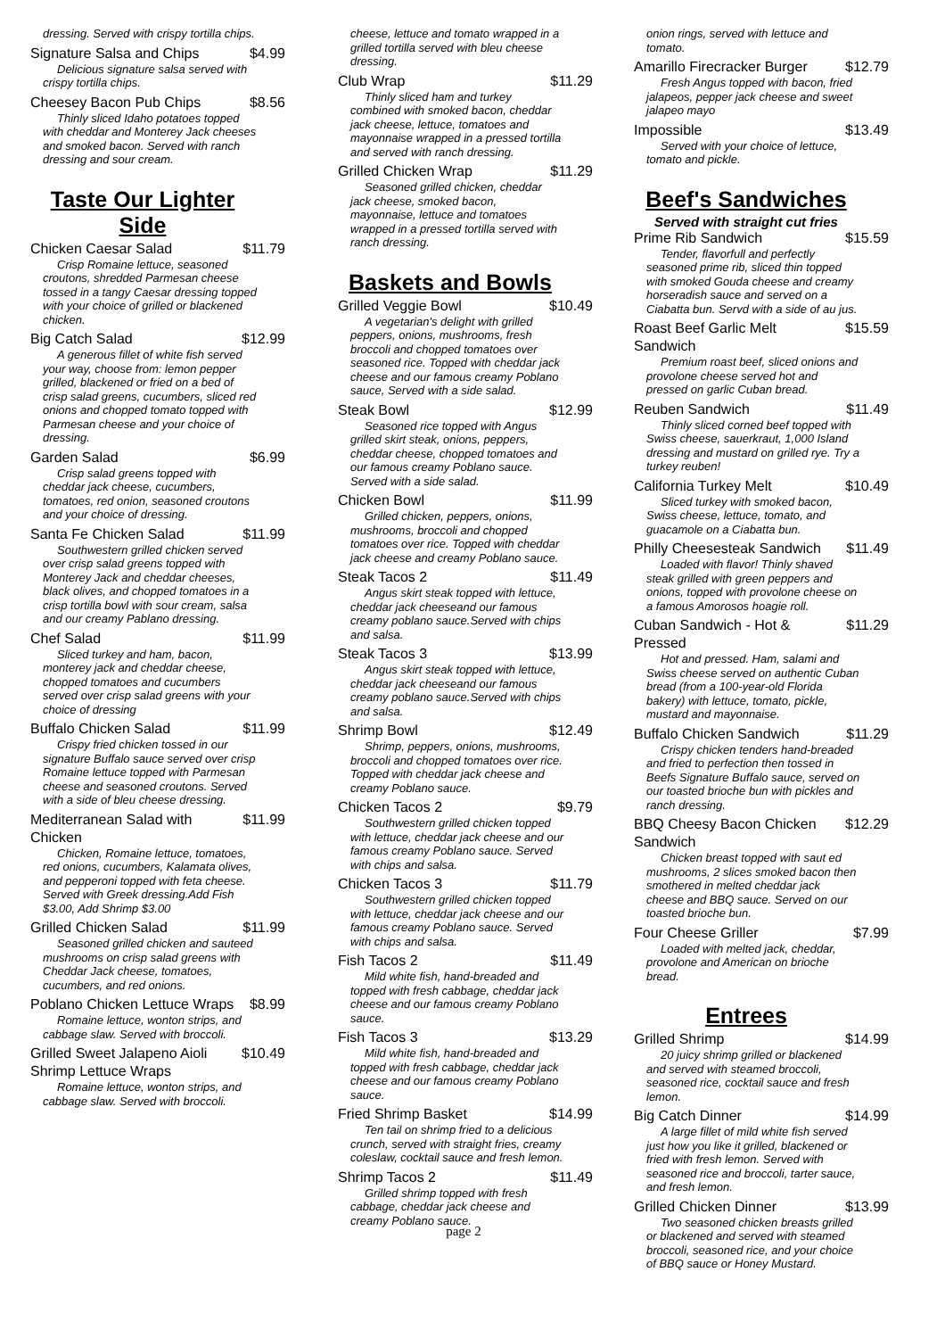dressing. Served with crispy tortilla chips.
Signature Salsa and Chips $4.99
Delicious signature salsa served with crispy tortilla chips.
Cheesey Bacon Pub Chips $8.56
Thinly sliced Idaho potatoes topped with cheddar and Monterey Jack cheeses and smoked bacon. Served with ranch dressing and sour cream.
Taste Our Lighter Side
Chicken Caesar Salad $11.79
Crisp Romaine lettuce, seasoned croutons, shredded Parmesan cheese tossed in a tangy Caesar dressing topped with your choice of grilled or blackened chicken.
Big Catch Salad $12.99
A generous fillet of white fish served your way, choose from: lemon pepper grilled, blackened or fried on a bed of crisp salad greens, cucumbers, sliced red onions and chopped tomato topped with Parmesan cheese and your choice of dressing.
Garden Salad $6.99
Crisp salad greens topped with cheddar jack cheese, cucumbers, tomatoes, red onion, seasoned croutons and your choice of dressing.
Santa Fe Chicken Salad $11.99
Southwestern grilled chicken served over crisp salad greens topped with Monterey Jack and cheddar cheeses, black olives, and chopped tomatoes in a crisp tortilla bowl with sour cream, salsa and our creamy Pablano dressing.
Chef Salad $11.99
Sliced turkey and ham, bacon, monterey jack and cheddar cheese, chopped tomatoes and cucumbers served over crisp salad greens with your choice of dressing
Buffalo Chicken Salad $11.99
Crispy fried chicken tossed in our signature Buffalo sauce served over crisp Romaine lettuce topped with Parmesan cheese and seasoned croutons. Served with a side of bleu cheese dressing.
Mediterranean Salad with Chicken $11.99
Chicken, Romaine lettuce, tomatoes, red onions, cucumbers, Kalamata olives, and pepperoni topped with feta cheese. Served with Greek dressing.Add Fish $3.00, Add Shrimp $3.00
Grilled Chicken Salad $11.99
Seasoned grilled chicken and sauteed mushrooms on crisp salad greens with Cheddar Jack cheese, tomatoes, cucumbers, and red onions.
Poblano Chicken Lettuce Wraps $8.99
Romaine lettuce, wonton strips, and cabbage slaw. Served with broccoli.
Grilled Sweet Jalapeno Aioli Shrimp Lettuce Wraps $10.49
Romaine lettuce, wonton strips, and cabbage slaw. Served with broccoli.
cheese, lettuce and tomato wrapped in a grilled tortilla served with bleu cheese dressing.
Club Wrap $11.29
Thinly sliced ham and turkey combined with smoked bacon, cheddar jack cheese, lettuce, tomatoes and mayonnaise wrapped in a pressed tortilla and served with ranch dressing.
Grilled Chicken Wrap $11.29
Seasoned grilled chicken, cheddar jack cheese, smoked bacon, mayonnaise, lettuce and tomatoes wrapped in a pressed tortilla served with ranch dressing.
Baskets and Bowls
Grilled Veggie Bowl $10.49
A vegetarian's delight with grilled peppers, onions, mushrooms, fresh broccoli and chopped tomatoes over seasoned rice. Topped with cheddar jack cheese and our famous creamy Poblano sauce, Served with a side salad.
Steak Bowl $12.99
Seasoned rice topped with Angus grilled skirt steak, onions, peppers, cheddar cheese, chopped tomatoes and our famous creamy Poblano sauce. Served with a side salad.
Chicken Bowl $11.99
Grilled chicken, peppers, onions, mushrooms, broccoli and chopped tomatoes over rice. Topped with cheddar jack cheese and creamy Poblano sauce.
Steak Tacos 2 $11.49
Angus skirt steak topped with lettuce, cheddar jack cheeseand our famous creamy poblano sauce.Served with chips and salsa.
Steak Tacos 3 $13.99
Angus skirt steak topped with lettuce, cheddar jack cheeseand our famous creamy poblano sauce.Served with chips and salsa.
Shrimp Bowl $12.49
Shrimp, peppers, onions, mushrooms, broccoli and chopped tomatoes over rice. Topped with cheddar jack cheese and creamy Poblano sauce.
Chicken Tacos 2 $9.79
Southwestern grilled chicken topped with lettuce, cheddar jack cheese and our famous creamy Poblano sauce. Served with chips and salsa.
Chicken Tacos 3 $11.79
Southwestern grilled chicken topped with lettuce, cheddar jack cheese and our famous creamy Poblano sauce. Served with chips and salsa.
Fish Tacos 2 $11.49
Mild white fish, hand-breaded and topped with fresh cabbage, cheddar jack cheese and our famous creamy Poblano sauce.
Fish Tacos 3 $13.29
Mild white fish, hand-breaded and topped with fresh cabbage, cheddar jack cheese and our famous creamy Poblano sauce.
Fried Shrimp Basket $14.99
Ten tail on shrimp fried to a delicious crunch, served with straight fries, creamy coleslaw, cocktail sauce and fresh lemon.
Shrimp Tacos 2 $11.49
Grilled shrimp topped with fresh cabbage, cheddar jack cheese and creamy Poblano sauce.
page 2
onion rings, served with lettuce and tomato.
Amarillo Firecracker Burger $12.79
Fresh Angus topped with bacon, fried jalapeos, pepper jack cheese and sweet jalapeo mayo
Impossible $13.49
Served with your choice of lettuce, tomato and pickle.
Beef's Sandwiches
Served with straight cut fries
Prime Rib Sandwich $15.59
Tender, flavorfull and perfectly seasoned prime rib, sliced thin topped with smoked Gouda cheese and creamy horseradish sauce and served on a Ciabatta bun. Servd with a side of au jus.
Roast Beef Garlic Melt Sandwich $15.59
Premium roast beef, sliced onions and provolone cheese served hot and pressed on garlic Cuban bread.
Reuben Sandwich $11.49
Thinly sliced corned beef topped with Swiss cheese, sauerkraut, 1,000 Island dressing and mustard on grilled rye. Try a turkey reuben!
California Turkey Melt $10.49
Sliced turkey with smoked bacon, Swiss cheese, lettuce, tomato, and guacamole on a Ciabatta bun.
Philly Cheesesteak Sandwich $11.49
Loaded with flavor! Thinly shaved steak grilled with green peppers and onions, topped with provolone cheese on a famous Amorosos hoagie roll.
Cuban Sandwich - Hot & Pressed $11.29
Hot and pressed. Ham, salami and Swiss cheese served on authentic Cuban bread (from a 100-year-old Florida bakery) with lettuce, tomato, pickle, mustard and mayonnaise.
Buffalo Chicken Sandwich $11.29
Crispy chicken tenders hand-breaded and fried to perfection then tossed in Beefs Signature Buffalo sauce, served on our toasted brioche bun with pickles and ranch dressing.
BBQ Cheesy Bacon Chicken Sandwich $12.29
Chicken breast topped with saut ed mushrooms, 2 slices smoked bacon then smothered in melted cheddar jack cheese and BBQ sauce. Served on our toasted brioche bun.
Four Cheese Griller $7.99
Loaded with melted jack, cheddar, provolone and American on brioche bread.
Entrees
Grilled Shrimp $14.99
20 juicy shrimp grilled or blackened and served with steamed broccoli, seasoned rice, cocktail sauce and fresh lemon.
Big Catch Dinner $14.99
A large fillet of mild white fish served just how you like it grilled, blackened or fried with fresh lemon. Served with seasoned rice and broccoli, tarter sauce, and fresh lemon.
Grilled Chicken Dinner $13.99
Two seasoned chicken breasts grilled or blackened and served with steamed broccoli, seasoned rice, and your choice of BBQ sauce or Honey Mustard.